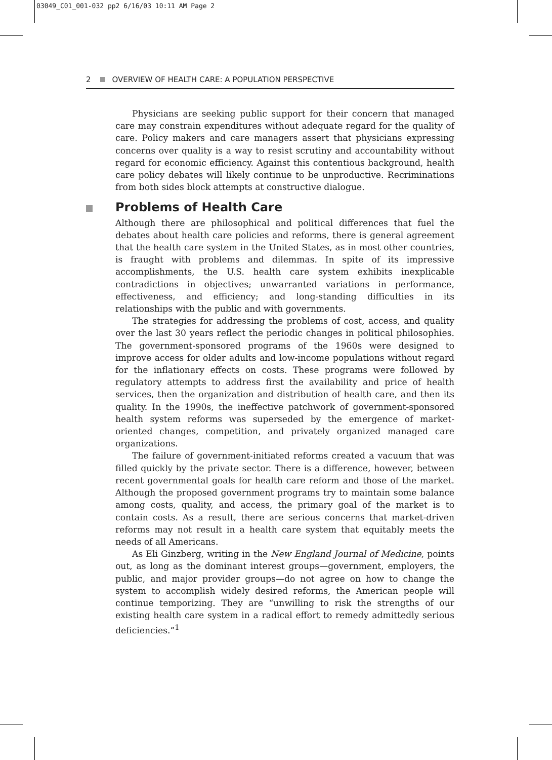03049_C01_001-032 pp2 6/16/03 10:11 AM Page 2
2 OVERVIEW OF HEALTH CARE: A POPULATION PERSPECTIVE
Physicians are seeking public support for their concern that managed care may constrain expenditures without adequate regard for the quality of care. Policy makers and care managers assert that physicians expressing concerns over quality is a way to resist scrutiny and accountability without regard for economic efficiency. Against this contentious background, health care policy debates will likely continue to be unproductive. Recriminations from both sides block attempts at constructive dialogue.
Problems of Health Care
Although there are philosophical and political differences that fuel the debates about health care policies and reforms, there is general agreement that the health care system in the United States, as in most other countries, is fraught with problems and dilemmas. In spite of its impressive accomplishments, the U.S. health care system exhibits inexplicable contradictions in objectives; unwarranted variations in performance, effectiveness, and efficiency; and long-standing difficulties in its relationships with the public and with governments.
The strategies for addressing the problems of cost, access, and quality over the last 30 years reflect the periodic changes in political philosophies. The government-sponsored programs of the 1960s were designed to improve access for older adults and low-income populations without regard for the inflationary effects on costs. These programs were followed by regulatory attempts to address first the availability and price of health services, then the organization and distribution of health care, and then its quality. In the 1990s, the ineffective patchwork of government-sponsored health system reforms was superseded by the emergence of market-oriented changes, competition, and privately organized managed care organizations.
The failure of government-initiated reforms created a vacuum that was filled quickly by the private sector. There is a difference, however, between recent governmental goals for health care reform and those of the market. Although the proposed government programs try to maintain some balance among costs, quality, and access, the primary goal of the market is to contain costs. As a result, there are serious concerns that market-driven reforms may not result in a health care system that equitably meets the needs of all Americans.
As Eli Ginzberg, writing in the New England Journal of Medicine, points out, as long as the dominant interest groups—government, employers, the public, and major provider groups—do not agree on how to change the system to accomplish widely desired reforms, the American people will continue temporizing. They are “unwilling to risk the strengths of our existing health care system in a radical effort to remedy admittedly serious deficiencies.”<sup>1</sup>